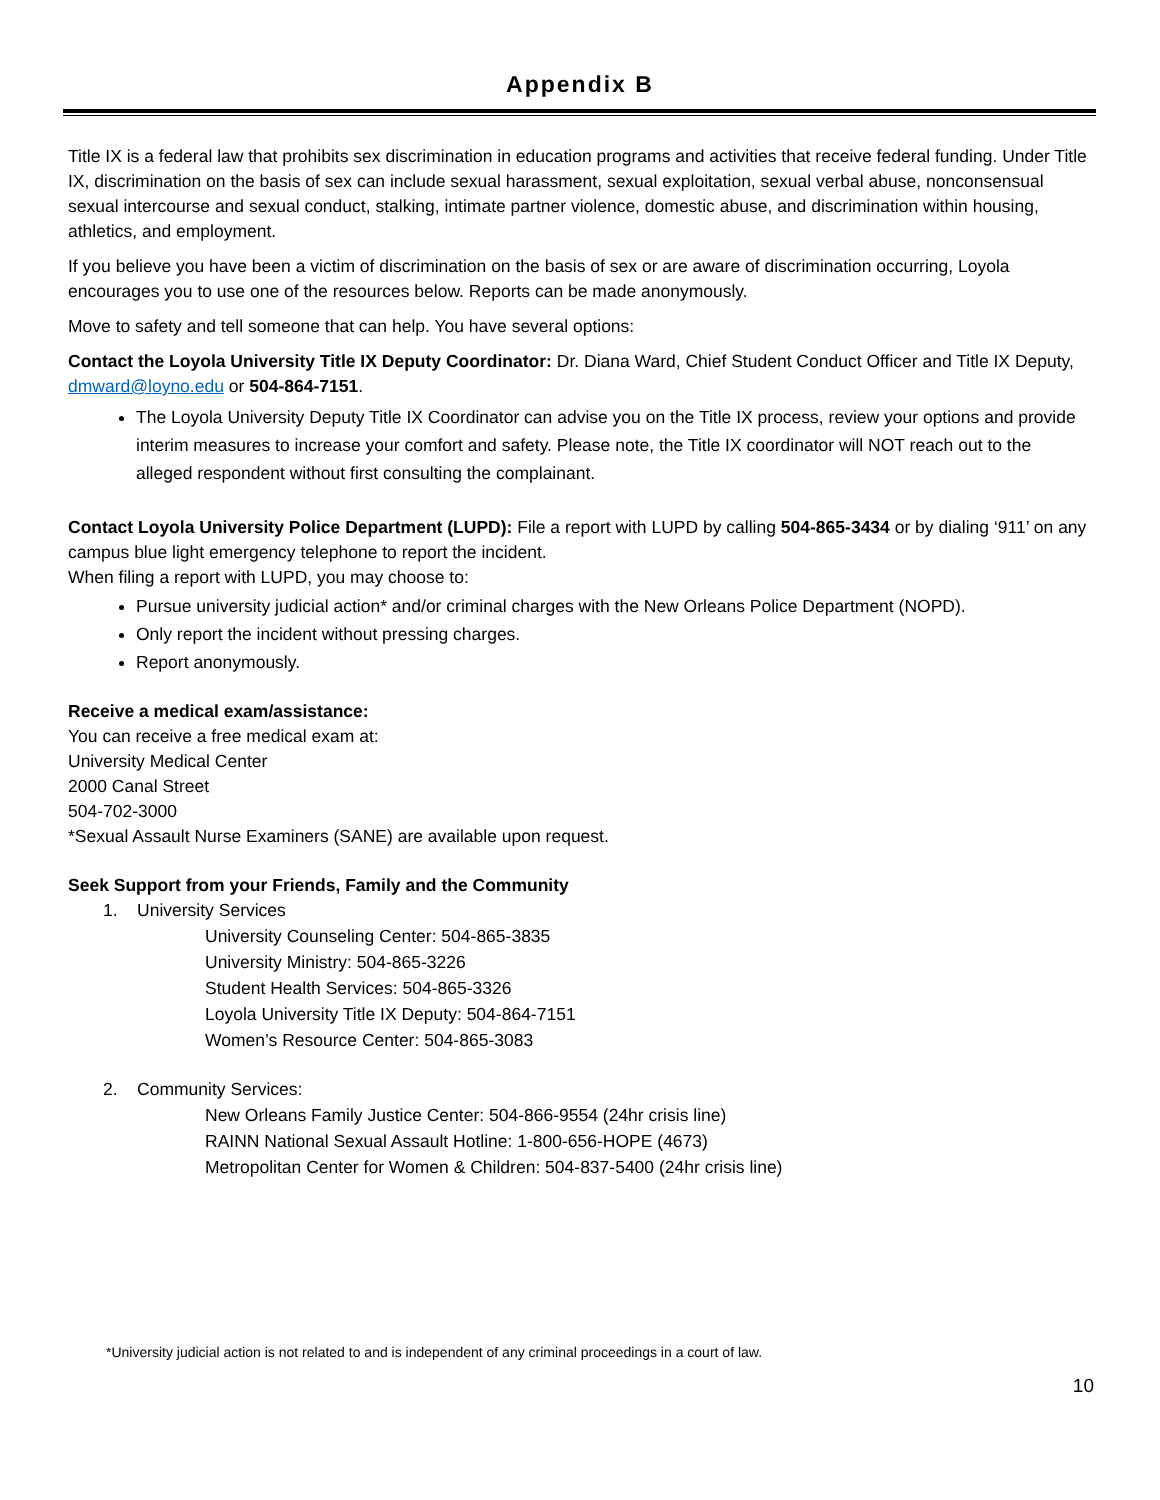Appendix B
Title IX is a federal law that prohibits sex discrimination in education programs and activities that receive federal funding. Under Title IX, discrimination on the basis of sex can include sexual harassment, sexual exploitation, sexual verbal abuse, nonconsensual sexual intercourse and sexual conduct, stalking, intimate partner violence, domestic abuse, and discrimination within housing, athletics, and employment.
If you believe you have been a victim of discrimination on the basis of sex or are aware of discrimination occurring, Loyola encourages you to use one of the resources below. Reports can be made anonymously.
Move to safety and tell someone that can help. You have several options:
Contact the Loyola University Title IX Deputy Coordinator: Dr. Diana Ward, Chief Student Conduct Officer and Title IX Deputy, dmward@loyno.edu or 504-864-7151.
The Loyola University Deputy Title IX Coordinator can advise you on the Title IX process, review your options and provide interim measures to increase your comfort and safety. Please note, the Title IX coordinator will NOT reach out to the alleged respondent without first consulting the complainant.
Contact Loyola University Police Department (LUPD): File a report with LUPD by calling 504-865-3434 or by dialing ‘911’ on any campus blue light emergency telephone to report the incident.
When filing a report with LUPD, you may choose to:
Pursue university judicial action* and/or criminal charges with the New Orleans Police Department (NOPD).
Only report the incident without pressing charges.
Report anonymously.
Receive a medical exam/assistance:
You can receive a free medical exam at:
University Medical Center
2000 Canal Street
504-702-3000
*Sexual Assault Nurse Examiners (SANE) are available upon request.
Seek Support from your Friends, Family and the Community
1. University Services
University Counseling Center: 504-865-3835
University Ministry: 504-865-3226
Student Health Services: 504-865-3326
Loyola University Title IX Deputy: 504-864-7151
Women’s Resource Center: 504-865-3083
2. Community Services:
New Orleans Family Justice Center: 504-866-9554 (24hr crisis line)
RAINN National Sexual Assault Hotline: 1-800-656-HOPE (4673)
Metropolitan Center for Women & Children: 504-837-5400 (24hr crisis line)
*University judicial action is not related to and is independent of any criminal proceedings in a court of law.
10